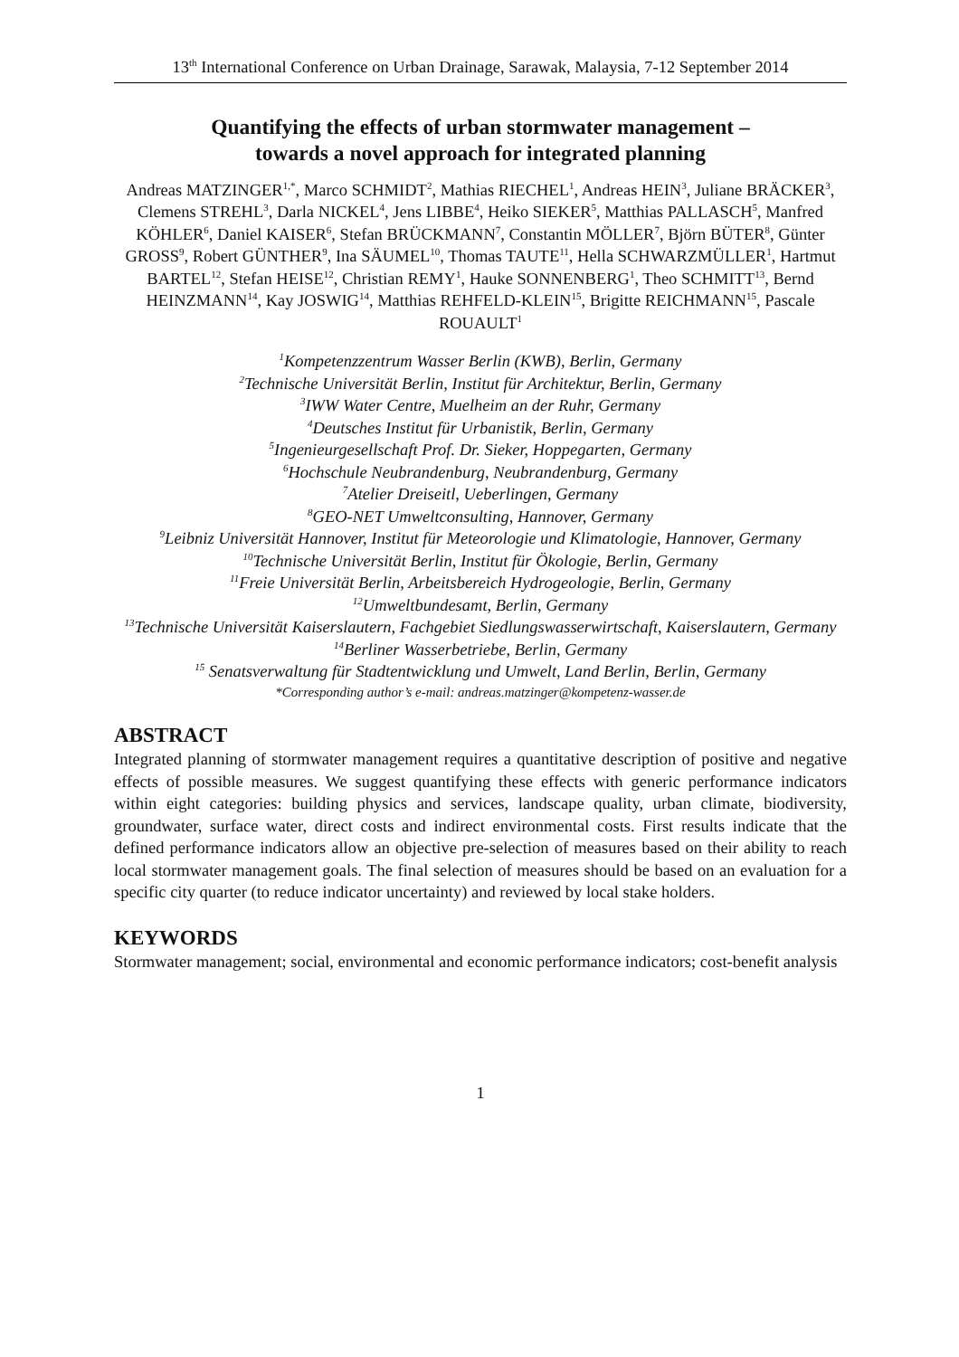13<sup>th</sup> International Conference on Urban Drainage, Sarawak, Malaysia, 7-12 September 2014
Quantifying the effects of urban stormwater management –
towards a novel approach for integrated planning
Andreas MATZINGER<sup>1,*</sup>, Marco SCHMIDT<sup>2</sup>, Mathias RIECHEL<sup>1</sup>, Andreas HEIN<sup>3</sup>, Juliane BRÄCKER<sup>3</sup>, Clemens STREHL<sup>3</sup>, Darla NICKEL<sup>4</sup>, Jens LIBBE<sup>4</sup>, Heiko SIEKER<sup>5</sup>, Matthias PALLASCH<sup>5</sup>, Manfred KÖHLER<sup>6</sup>, Daniel KAISER<sup>6</sup>, Stefan BRÜCKMANN<sup>7</sup>, Constantin MÖLLER<sup>7</sup>, Björn BÜTER<sup>8</sup>, Günter GROSS<sup>9</sup>, Robert GÜNTHER<sup>9</sup>, Ina SÄUMEL<sup>10</sup>, Thomas TAUTE<sup>11</sup>, Hella SCHWARZMÜLLER<sup>1</sup>, Hartmut BARTEL<sup>12</sup>, Stefan HEISE<sup>12</sup>, Christian REMY<sup>1</sup>, Hauke SONNENBERG<sup>1</sup>, Theo SCHMITT<sup>13</sup>, Bernd HEINZMANN<sup>14</sup>, Kay JOSWIG<sup>14</sup>, Matthias REHFELD-KLEIN<sup>15</sup>, Brigitte REICHMANN<sup>15</sup>, Pascale ROUAULT<sup>1</sup>
<sup>1</sup> Kompetenzzentrum Wasser Berlin (KWB), Berlin, Germany
<sup>2</sup> Technische Universität Berlin, Institut für Architektur, Berlin, Germany
<sup>3</sup> IWW Water Centre, Muelheim an der Ruhr, Germany
<sup>4</sup> Deutsches Institut für Urbanistik, Berlin, Germany
<sup>5</sup> Ingenieurgesellschaft Prof. Dr. Sieker, Hoppegarten, Germany
<sup>6</sup> Hochschule Neubrandenburg, Neubrandenburg, Germany
<sup>7</sup> Atelier Dreiseitl, Ueberlingen, Germany
<sup>8</sup> GEO-NET Umweltconsulting, Hannover, Germany
<sup>9</sup> Leibniz Universität Hannover, Institut für Meteorologie und Klimatologie, Hannover, Germany
<sup>10</sup> Technische Universität Berlin, Institut für Ökologie, Berlin, Germany
<sup>11</sup> Freie Universität Berlin, Arbeitsbereich Hydrogeologie, Berlin, Germany
<sup>12</sup> Umweltbundesamt, Berlin, Germany
<sup>13</sup> Technische Universität Kaiserslautern, Fachgebiet Siedlungswasserwirtschaft, Kaiserslautern, Germany
<sup>14</sup> Berliner Wasserbetriebe, Berlin, Germany
<sup>15</sup> Senatsverwaltung für Stadtentwicklung und Umwelt, Land Berlin, Berlin, Germany
*Corresponding author’s e-mail: andreas.matzinger@kompetenz-wasser.de
ABSTRACT
Integrated planning of stormwater management requires a quantitative description of positive and negative effects of possible measures. We suggest quantifying these effects with generic performance indicators within eight categories: building physics and services, landscape quality, urban climate, biodiversity, groundwater, surface water, direct costs and indirect environmental costs. First results indicate that the defined performance indicators allow an objective pre-selection of measures based on their ability to reach local stormwater management goals. The final selection of measures should be based on an evaluation for a specific city quarter (to reduce indicator uncertainty) and reviewed by local stake holders.
KEYWORDS
Stormwater management; social, environmental and economic performance indicators; cost-benefit analysis
1